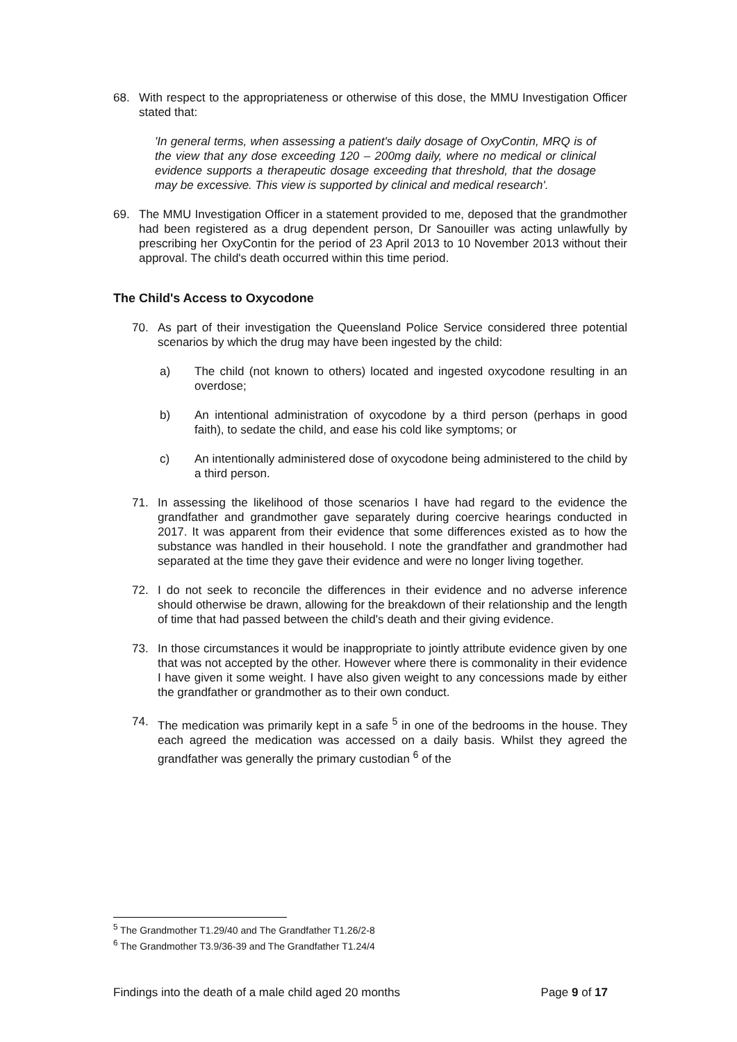68. With respect to the appropriateness or otherwise of this dose, the MMU Investigation Officer stated that:
'In general terms, when assessing a patient's daily dosage of OxyContin, MRQ is of the view that any dose exceeding 120 – 200mg daily, where no medical or clinical evidence supports a therapeutic dosage exceeding that threshold, that the dosage may be excessive. This view is supported by clinical and medical research'.
69. The MMU Investigation Officer in a statement provided to me, deposed that the grandmother had been registered as a drug dependent person, Dr Sanouiller was acting unlawfully by prescribing her OxyContin for the period of 23 April 2013 to 10 November 2013 without their approval. The child's death occurred within this time period.
The Child's Access to Oxycodone
70. As part of their investigation the Queensland Police Service considered three potential scenarios by which the drug may have been ingested by the child:
a) The child (not known to others) located and ingested oxycodone resulting in an overdose;
b) An intentional administration of oxycodone by a third person (perhaps in good faith), to sedate the child, and ease his cold like symptoms; or
c) An intentionally administered dose of oxycodone being administered to the child by a third person.
71. In assessing the likelihood of those scenarios I have had regard to the evidence the grandfather and grandmother gave separately during coercive hearings conducted in 2017. It was apparent from their evidence that some differences existed as to how the substance was handled in their household. I note the grandfather and grandmother had separated at the time they gave their evidence and were no longer living together.
72. I do not seek to reconcile the differences in their evidence and no adverse inference should otherwise be drawn, allowing for the breakdown of their relationship and the length of time that had passed between the child's death and their giving evidence.
73. In those circumstances it would be inappropriate to jointly attribute evidence given by one that was not accepted by the other. However where there is commonality in their evidence I have given it some weight. I have also given weight to any concessions made by either the grandfather or grandmother as to their own conduct.
74. The medication was primarily kept in a safe <sup>5</sup> in one of the bedrooms in the house. They each agreed the medication was accessed on a daily basis. Whilst they agreed the grandfather was generally the primary custodian <sup>6</sup> of the
<sup>5</sup> The Grandmother T1.29/40 and The Grandfather T1.26/2-8
<sup>6</sup> The Grandmother T3.9/36-39 and The Grandfather T1.24/4
Findings into the death of a male child aged 20 months Page 9 of 17